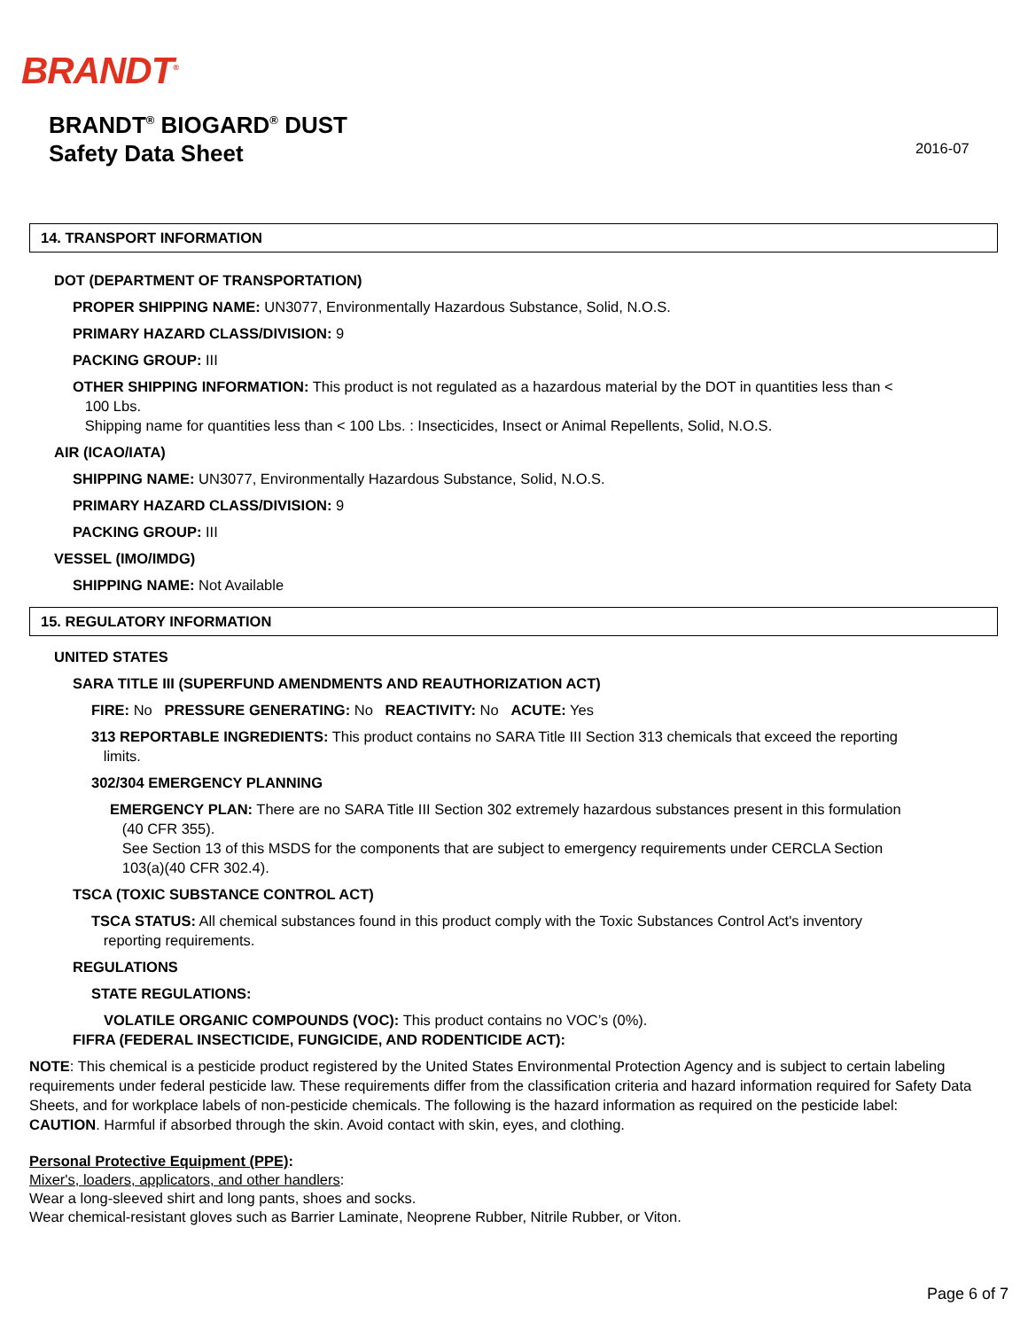BRANDT<sup>®</sup>
BRANDT<sup>®</sup> BIOGARD<sup>®</sup> DUST
Safety Data Sheet
2016-07
14. TRANSPORT INFORMATION
DOT (DEPARTMENT OF TRANSPORTATION)
PROPER SHIPPING NAME: UN3077, Environmentally Hazardous Substance, Solid, N.O.S.
PRIMARY HAZARD CLASS/DIVISION: 9
PACKING GROUP: III
OTHER SHIPPING INFORMATION: This product is not regulated as a hazardous material by the DOT in quantities less than <
100 Lbs.
Shipping name for quantities less than < 100 Lbs. : Insecticides, Insect or Animal Repellents, Solid, N.O.S.
AIR (ICAO/IATA)
SHIPPING NAME: UN3077, Environmentally Hazardous Substance, Solid, N.O.S.
PRIMARY HAZARD CLASS/DIVISION: 9
PACKING GROUP: III
VESSEL (IMO/IMDG)
SHIPPING NAME: Not Available
15. REGULATORY INFORMATION
UNITED STATES
SARA TITLE III (SUPERFUND AMENDMENTS AND REAUTHORIZATION ACT)
FIRE: No PRESSURE GENERATING: No REACTIVITY: No ACUTE: Yes
313 REPORTABLE INGREDIENTS: This product contains no SARA Title III Section 313 chemicals that exceed the reporting
limits.
302/304 EMERGENCY PLANNING
EMERGENCY PLAN: There are no SARA Title III Section 302 extremely hazardous substances present in this formulation
(40 CFR 355).
See Section 13 of this MSDS for the components that are subject to emergency requirements under CERCLA Section
103(a)(40 CFR 302.4).
TSCA (TOXIC SUBSTANCE CONTROL ACT)
TSCA STATUS: All chemical substances found in this product comply with the Toxic Substances Control Act's inventory
reporting requirements.
REGULATIONS
STATE REGULATIONS:
VOLATILE ORGANIC COMPOUNDS (VOC): This product contains no VOC’s (0%).
FIFRA (FEDERAL INSECTICIDE, FUNGICIDE, AND RODENTICIDE ACT):
NOTE: This chemical is a pesticide product registered by the United States Environmental Protection Agency and is subject to certain labeling requirements under federal pesticide law. These requirements differ from the classification criteria and hazard information required for Safety Data Sheets, and for workplace labels of non-pesticide chemicals. The following is the hazard information as required on the pesticide label:
CAUTION. Harmful if absorbed through the skin. Avoid contact with skin, eyes, and clothing.
Personal Protective Equipment (PPE):
Mixer's, loaders, applicators, and other handlers:
Wear a long-sleeved shirt and long pants, shoes and socks.
Wear chemical-resistant gloves such as Barrier Laminate, Neoprene Rubber, Nitrile Rubber, or Viton.
Page 6 of 7